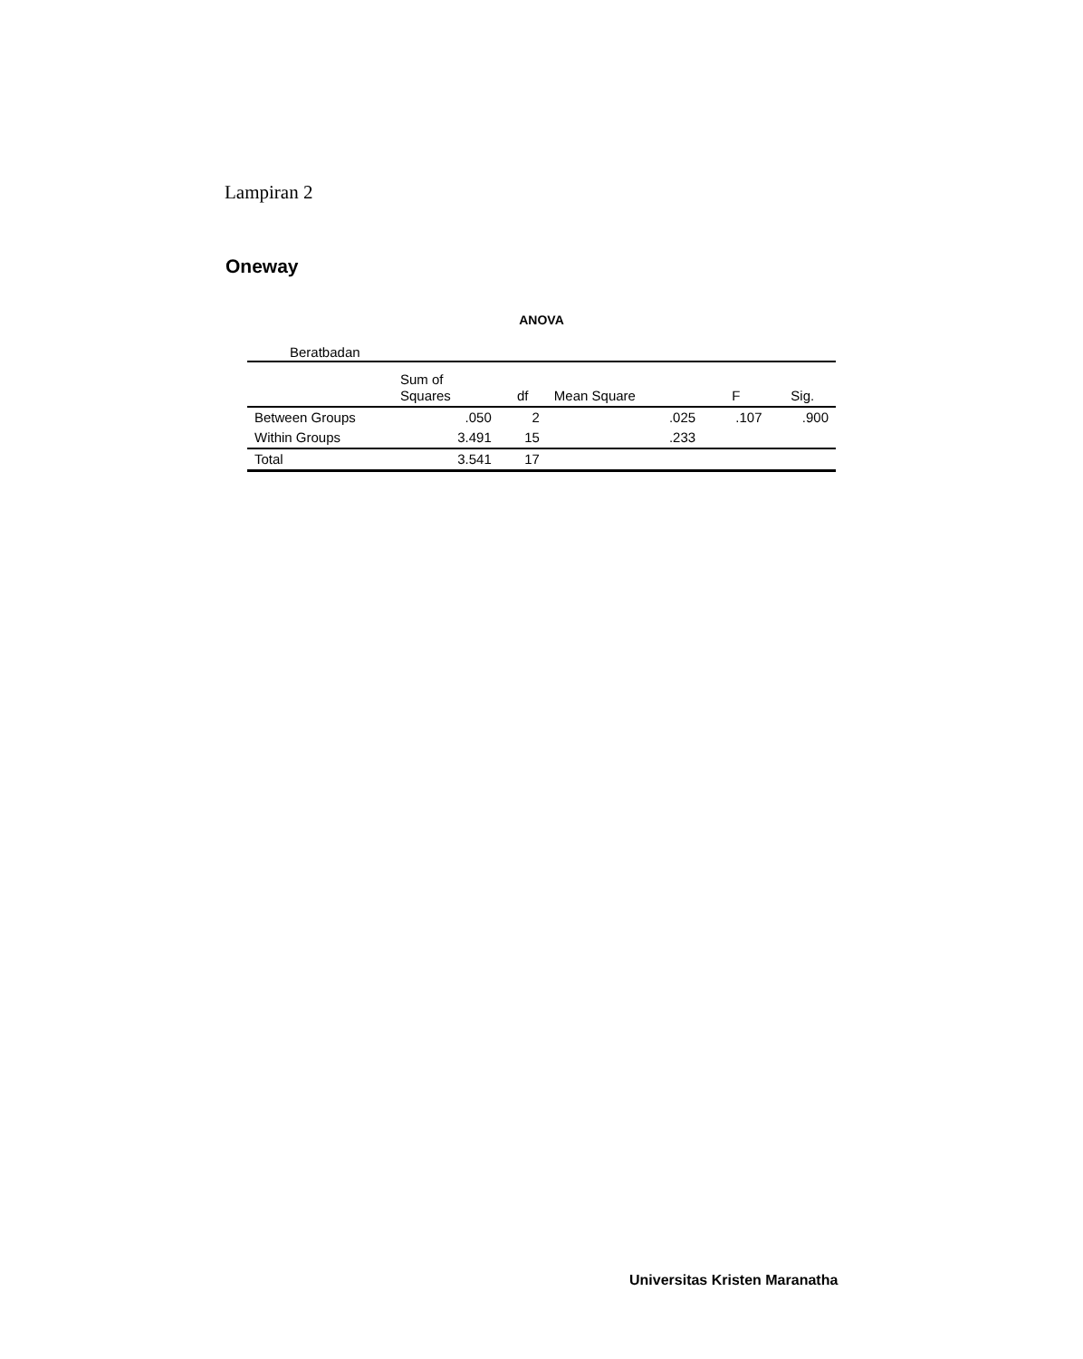Lampiran 2
Oneway
ANOVA
Beratbadan
| | Sum of Squares | df | Mean Square | F | Sig. |
| --- | --- | --- | --- | --- | --- |
| Between Groups | .050 | 2 | .025 | .107 | .900 |
| Within Groups | 3.491 | 15 | .233 | | |
| Total | 3.541 | 17 | | | |
Universitas Kristen Maranatha